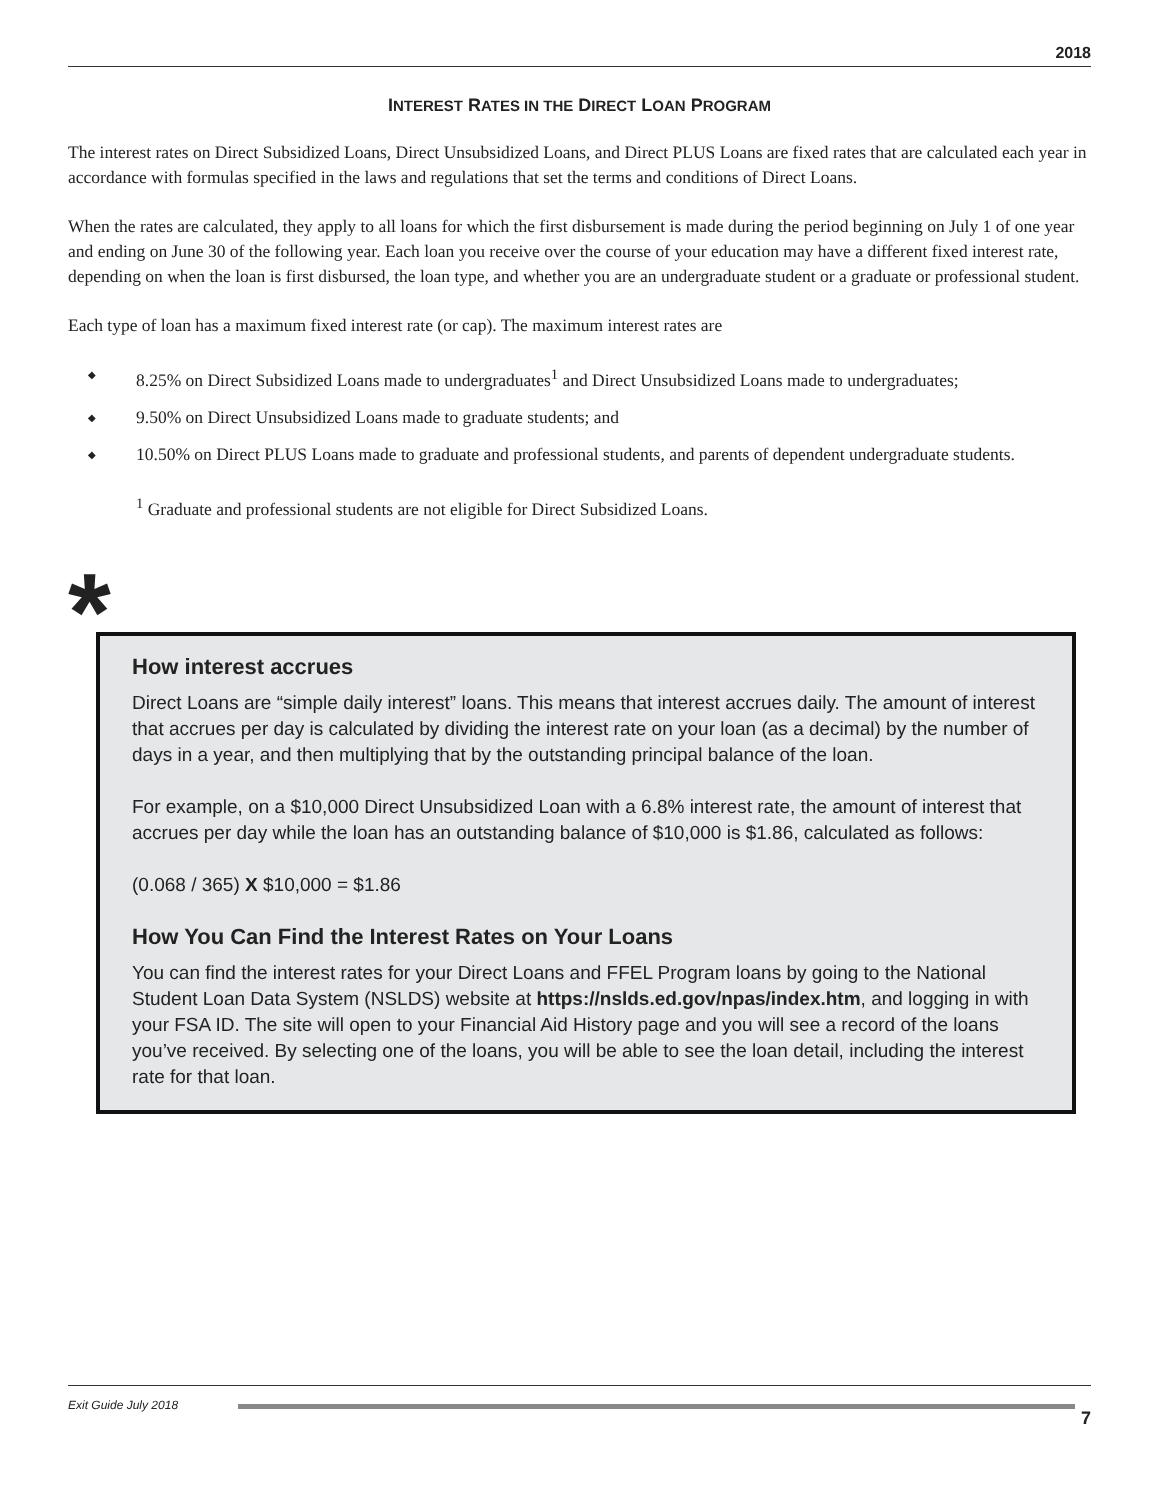2018
INTEREST RATES IN THE DIRECT LOAN PROGRAM
The interest rates on Direct Subsidized Loans, Direct Unsubsidized Loans, and Direct PLUS Loans are fixed rates that are calculated each year in accordance with formulas specified in the laws and regulations that set the terms and conditions of Direct Loans.
When the rates are calculated, they apply to all loans for which the first disbursement is made during the period beginning on July 1 of one year and ending on June 30 of the following year. Each loan you receive over the course of your education may have a different fixed interest rate, depending on when the loan is first disbursed, the loan type, and whether you are an undergraduate student or a graduate or professional student.
Each type of loan has a maximum fixed interest rate (or cap). The maximum interest rates are
◆ 8.25% on Direct Subsidized Loans made to undergraduates<sup>1</sup> and Direct Unsubsidized Loans made to undergraduates;
◆ 9.50% on Direct Unsubsidized Loans made to graduate students; and
◆ 10.50% on Direct PLUS Loans made to graduate and professional students, and parents of dependent undergraduate students.
<sup>1</sup> Graduate and professional students are not eligible for Direct Subsidized Loans.
*
How interest accrues
Direct Loans are “simple daily interest” loans. This means that interest accrues daily. The amount of interest that accrues per day is calculated by dividing the interest rate on your loan (as a decimal) by the number of days in a year, and then multiplying that by the outstanding principal balance of the loan.
For example, on a $10,000 Direct Unsubsidized Loan with a 6.8% interest rate, the amount of interest that accrues per day while the loan has an outstanding balance of $10,000 is $1.86, calculated as follows:
(0.068 / 365) X $10,000 = $1.86
How You Can Find the Interest Rates on Your Loans
You can find the interest rates for your Direct Loans and FFEL Program loans by going to the National Student Loan Data System (NSLDS) website at https://nslds.ed.gov/npas/index.htm, and logging in with your FSA ID. The site will open to your Financial Aid History page and you will see a record of the loans you’ve received. By selecting one of the loans, you will be able to see the loan detail, including the interest rate for that loan.
Exit Guide July 2018
7